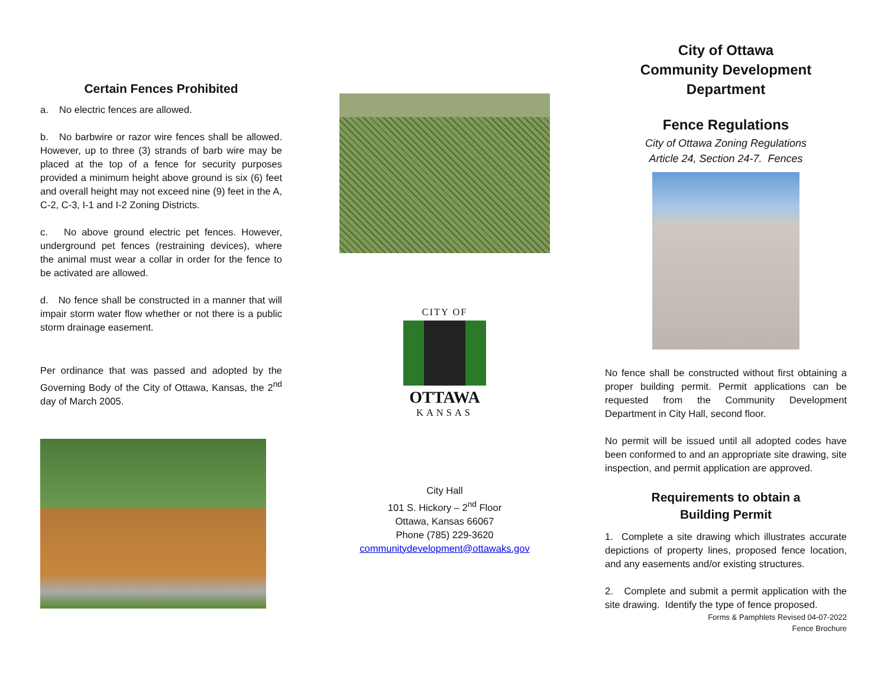Certain Fences Prohibited
a. No electric fences are allowed.
b. No barbwire or razor wire fences shall be allowed. However, up to three (3) strands of barb wire may be placed at the top of a fence for security purposes provided a minimum height above ground is six (6) feet and overall height may not exceed nine (9) feet in the A, C-2, C-3, I-1 and I-2 Zoning Districts.
c. No above ground electric pet fences. However, underground pet fences (restraining devices), where the animal must wear a collar in order for the fence to be activated are allowed.
d. No fence shall be constructed in a manner that will impair storm water flow whether or not there is a public storm drainage easement.
Per ordinance that was passed and adopted by the Governing Body of the City of Ottawa, Kansas, the 2<sup>nd</sup> day of March 2005.
CITY OF
OTTAWA
KANSAS
City Hall
101 S. Hickory – 2<sup>nd</sup> Floor
Ottawa, Kansas 66067
Phone (785) 229-3620
communitydevelopment@ottawaks.gov
City of Ottawa
Community Development
Department
Fence Regulations
City of Ottawa Zoning Regulations
Article 24, Section 24-7. Fences
No fence shall be constructed without first obtaining a proper building permit. Permit applications can be requested from the Community Development Department in City Hall, second floor.
No permit will be issued until all adopted codes have been conformed to and an appropriate site drawing, site inspection, and permit application are approved.
Requirements to obtain a
Building Permit
1. Complete a site drawing which illustrates accurate depictions of property lines, proposed fence location, and any easements and/or existing structures.
2. Complete and submit a permit application with the site drawing. Identify the type of fence proposed.
Forms & Pamphlets Revised 04-07-2022
Fence Brochure